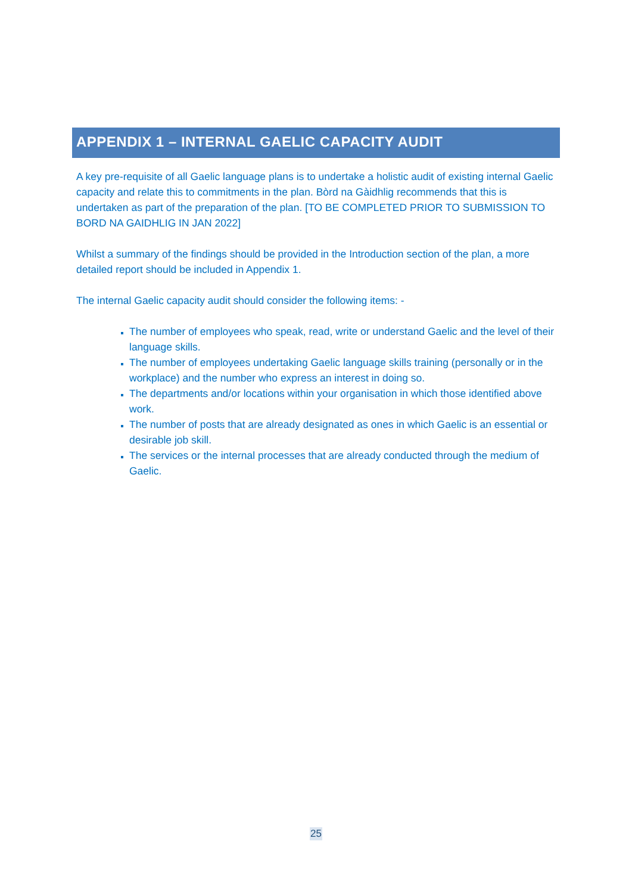APPENDIX 1 – INTERNAL GAELIC CAPACITY AUDIT
A key pre-requisite of all Gaelic language plans is to undertake a holistic audit of existing internal Gaelic capacity and relate this to commitments in the plan. Bòrd na Gàidhlig recommends that this is undertaken as part of the preparation of the plan. [TO BE COMPLETED PRIOR TO SUBMISSION TO BORD NA GAIDHLIG IN JAN 2022]
Whilst a summary of the findings should be provided in the Introduction section of the plan, a more detailed report should be included in Appendix 1.
The internal Gaelic capacity audit should consider the following items: -
The number of employees who speak, read, write or understand Gaelic and the level of their language skills.
The number of employees undertaking Gaelic language skills training (personally or in the workplace) and the number who express an interest in doing so.
The departments and/or locations within your organisation in which those identified above work.
The number of posts that are already designated as ones in which Gaelic is an essential or desirable job skill.
The services or the internal processes that are already conducted through the medium of Gaelic.
25